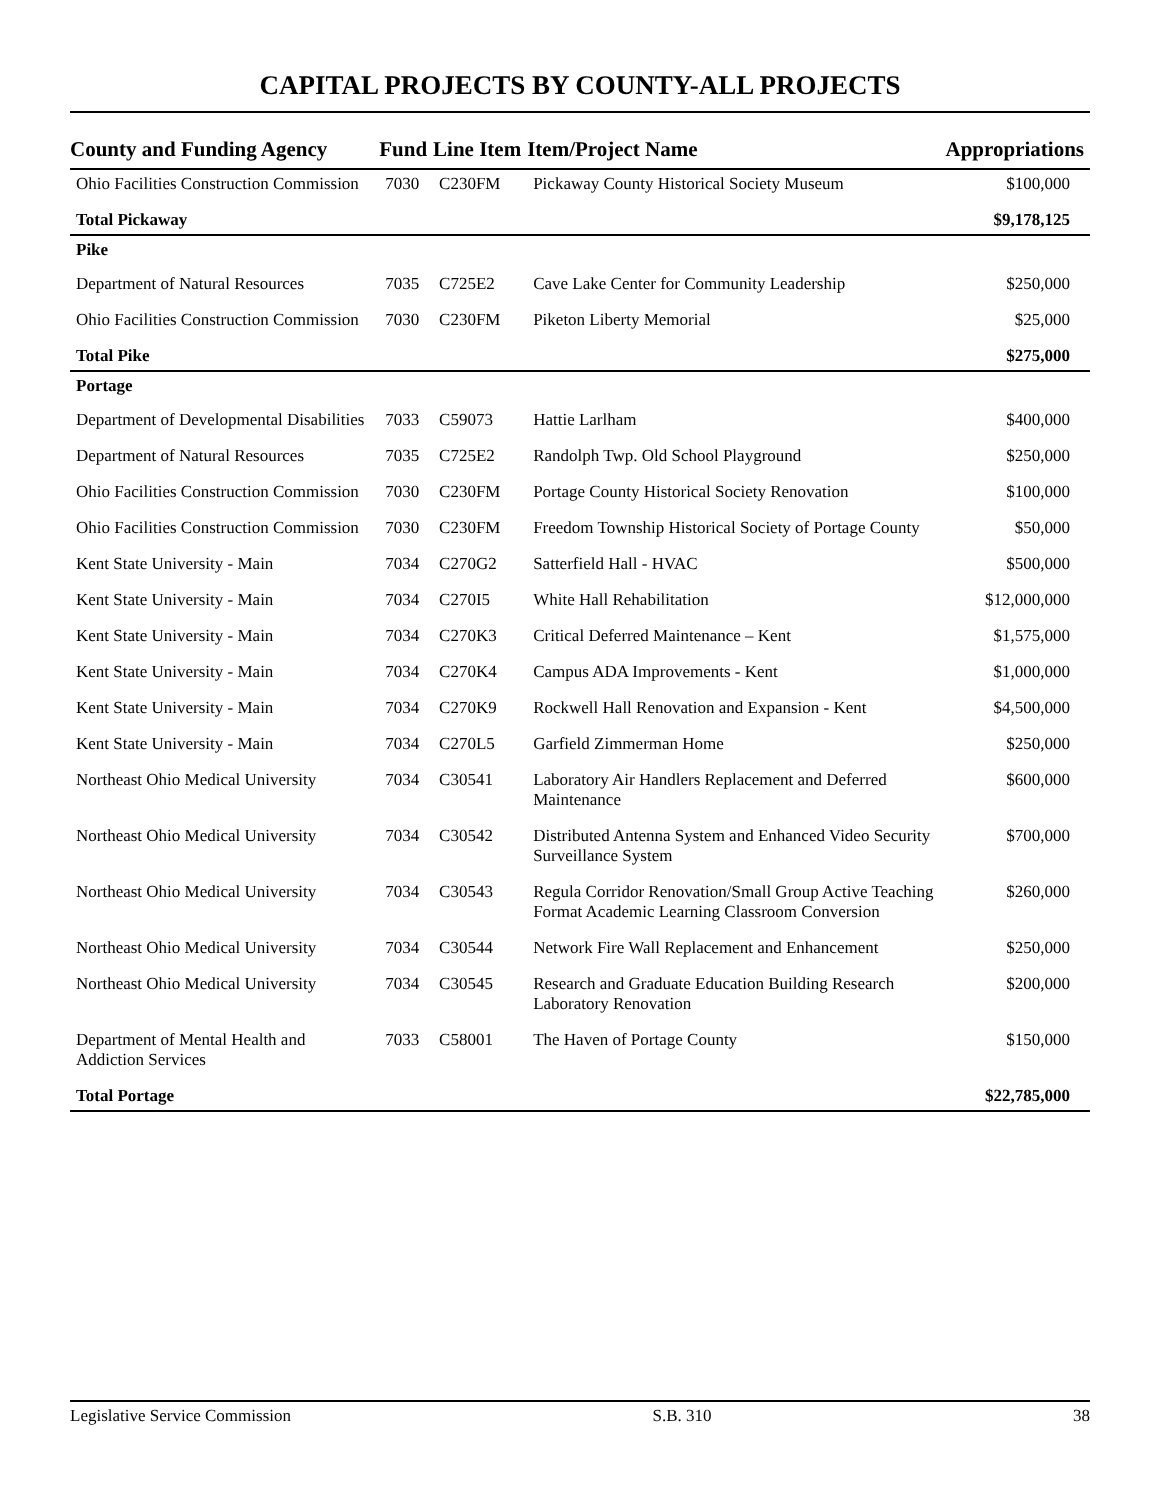CAPITAL PROJECTS BY COUNTY-ALL PROJECTS
| County and Funding Agency | Fund | Line Item | Item/Project Name | Appropriations |
| --- | --- | --- | --- | --- |
| Ohio Facilities Construction Commission | 7030 | C230FM | Pickaway County Historical Society Museum | $100,000 |
| Total Pickaway | | | | $9,178,125 |
| Pike | | | | |
| Department of Natural Resources | 7035 | C725E2 | Cave Lake Center for Community Leadership | $250,000 |
| Ohio Facilities Construction Commission | 7030 | C230FM | Piketon Liberty Memorial | $25,000 |
| Total Pike | | | | $275,000 |
| Portage | | | | |
| Department of Developmental Disabilities | 7033 | C59073 | Hattie Larlham | $400,000 |
| Department of Natural Resources | 7035 | C725E2 | Randolph Twp. Old School Playground | $250,000 |
| Ohio Facilities Construction Commission | 7030 | C230FM | Portage County Historical Society Renovation | $100,000 |
| Ohio Facilities Construction Commission | 7030 | C230FM | Freedom Township Historical Society of Portage County | $50,000 |
| Kent State University - Main | 7034 | C270G2 | Satterfield Hall - HVAC | $500,000 |
| Kent State University - Main | 7034 | C270I5 | White Hall Rehabilitation | $12,000,000 |
| Kent State University - Main | 7034 | C270K3 | Critical Deferred Maintenance – Kent | $1,575,000 |
| Kent State University - Main | 7034 | C270K4 | Campus ADA Improvements - Kent | $1,000,000 |
| Kent State University - Main | 7034 | C270K9 | Rockwell Hall Renovation and Expansion - Kent | $4,500,000 |
| Kent State University - Main | 7034 | C270L5 | Garfield Zimmerman Home | $250,000 |
| Northeast Ohio Medical University | 7034 | C30541 | Laboratory Air Handlers Replacement and Deferred Maintenance | $600,000 |
| Northeast Ohio Medical University | 7034 | C30542 | Distributed Antenna System and Enhanced Video Security Surveillance System | $700,000 |
| Northeast Ohio Medical University | 7034 | C30543 | Regula Corridor Renovation/Small Group Active Teaching Format Academic Learning Classroom Conversion | $260,000 |
| Northeast Ohio Medical University | 7034 | C30544 | Network Fire Wall Replacement and Enhancement | $250,000 |
| Northeast Ohio Medical University | 7034 | C30545 | Research and Graduate Education Building Research Laboratory Renovation | $200,000 |
| Department of Mental Health and Addiction Services | 7033 | C58001 | The Haven of Portage County | $150,000 |
| Total Portage | | | | $22,785,000 |
Legislative Service Commission S.B. 310 38